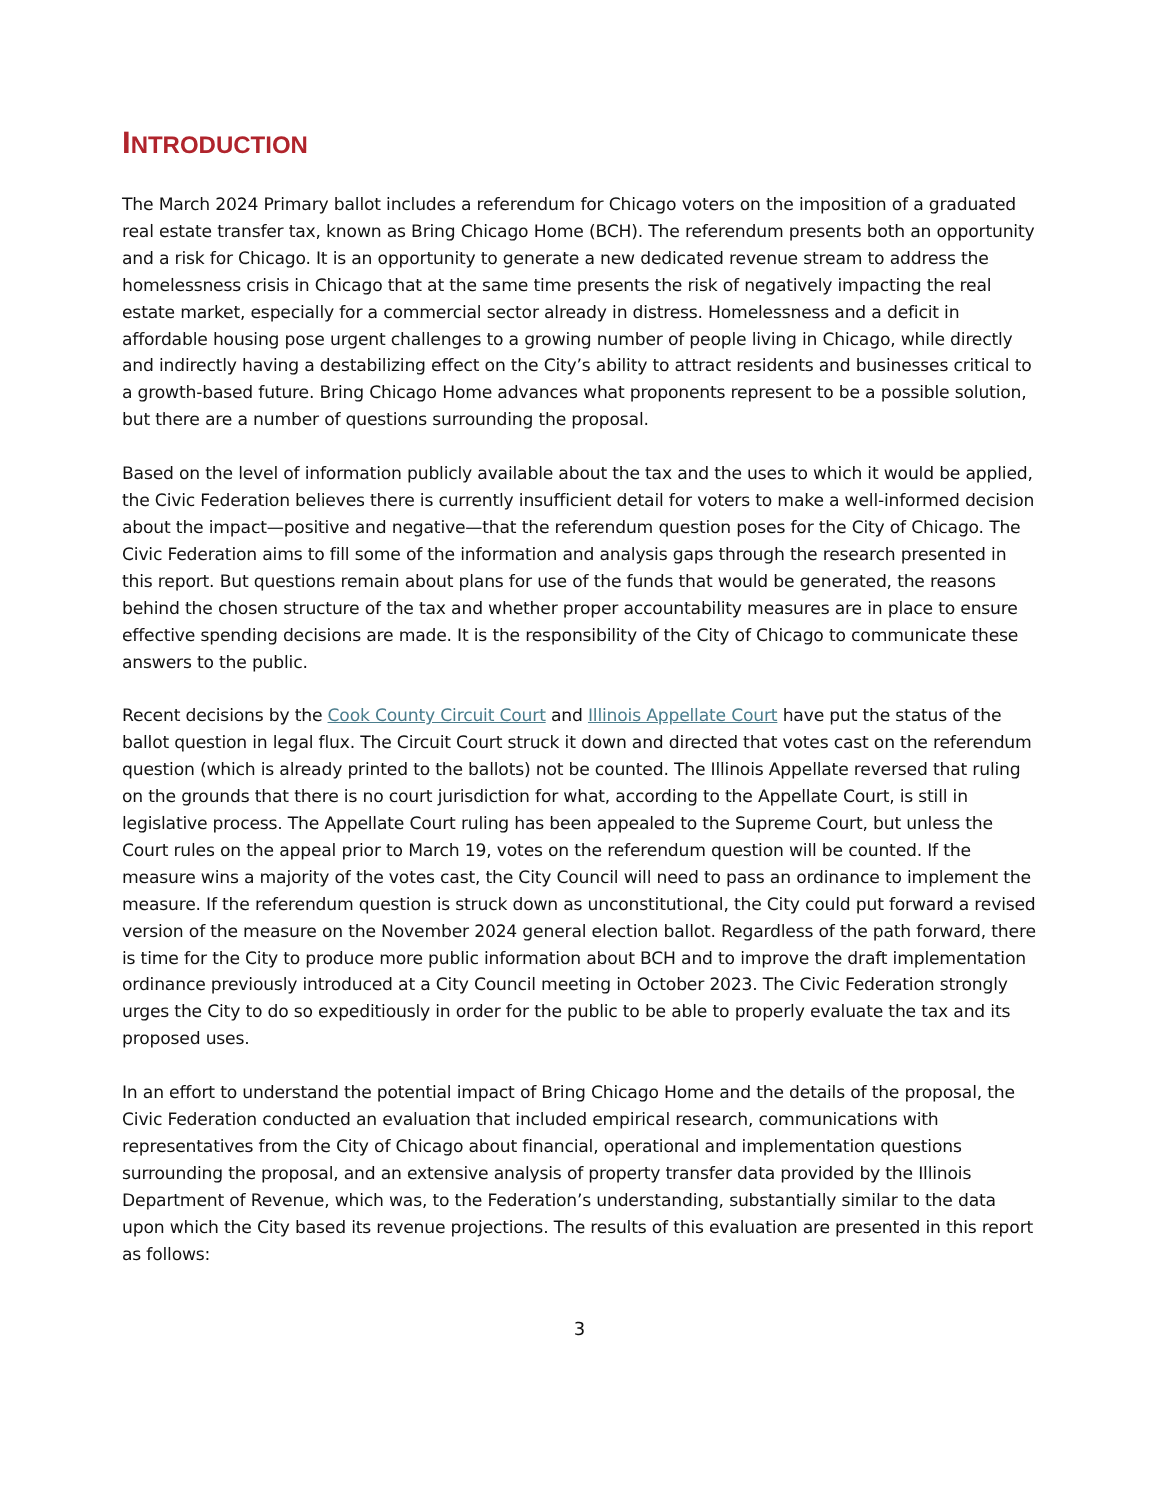INTRODUCTION
The March 2024 Primary ballot includes a referendum for Chicago voters on the imposition of a graduated real estate transfer tax, known as Bring Chicago Home (BCH). The referendum presents both an opportunity and a risk for Chicago. It is an opportunity to generate a new dedicated revenue stream to address the homelessness crisis in Chicago that at the same time presents the risk of negatively impacting the real estate market, especially for a commercial sector already in distress. Homelessness and a deficit in affordable housing pose urgent challenges to a growing number of people living in Chicago, while directly and indirectly having a destabilizing effect on the City’s ability to attract residents and businesses critical to a growth-based future. Bring Chicago Home advances what proponents represent to be a possible solution, but there are a number of questions surrounding the proposal.
Based on the level of information publicly available about the tax and the uses to which it would be applied, the Civic Federation believes there is currently insufficient detail for voters to make a well-informed decision about the impact—positive and negative—that the referendum question poses for the City of Chicago. The Civic Federation aims to fill some of the information and analysis gaps through the research presented in this report. But questions remain about plans for use of the funds that would be generated, the reasons behind the chosen structure of the tax and whether proper accountability measures are in place to ensure effective spending decisions are made. It is the responsibility of the City of Chicago to communicate these answers to the public.
Recent decisions by the Cook County Circuit Court and Illinois Appellate Court have put the status of the ballot question in legal flux. The Circuit Court struck it down and directed that votes cast on the referendum question (which is already printed to the ballots) not be counted. The Illinois Appellate reversed that ruling on the grounds that there is no court jurisdiction for what, according to the Appellate Court, is still in legislative process. The Appellate Court ruling has been appealed to the Supreme Court, but unless the Court rules on the appeal prior to March 19, votes on the referendum question will be counted. If the measure wins a majority of the votes cast, the City Council will need to pass an ordinance to implement the measure. If the referendum question is struck down as unconstitutional, the City could put forward a revised version of the measure on the November 2024 general election ballot. Regardless of the path forward, there is time for the City to produce more public information about BCH and to improve the draft implementation ordinance previously introduced at a City Council meeting in October 2023. The Civic Federation strongly urges the City to do so expeditiously in order for the public to be able to properly evaluate the tax and its proposed uses.
In an effort to understand the potential impact of Bring Chicago Home and the details of the proposal, the Civic Federation conducted an evaluation that included empirical research, communications with representatives from the City of Chicago about financial, operational and implementation questions surrounding the proposal, and an extensive analysis of property transfer data provided by the Illinois Department of Revenue, which was, to the Federation’s understanding, substantially similar to the data upon which the City based its revenue projections. The results of this evaluation are presented in this report as follows:
3